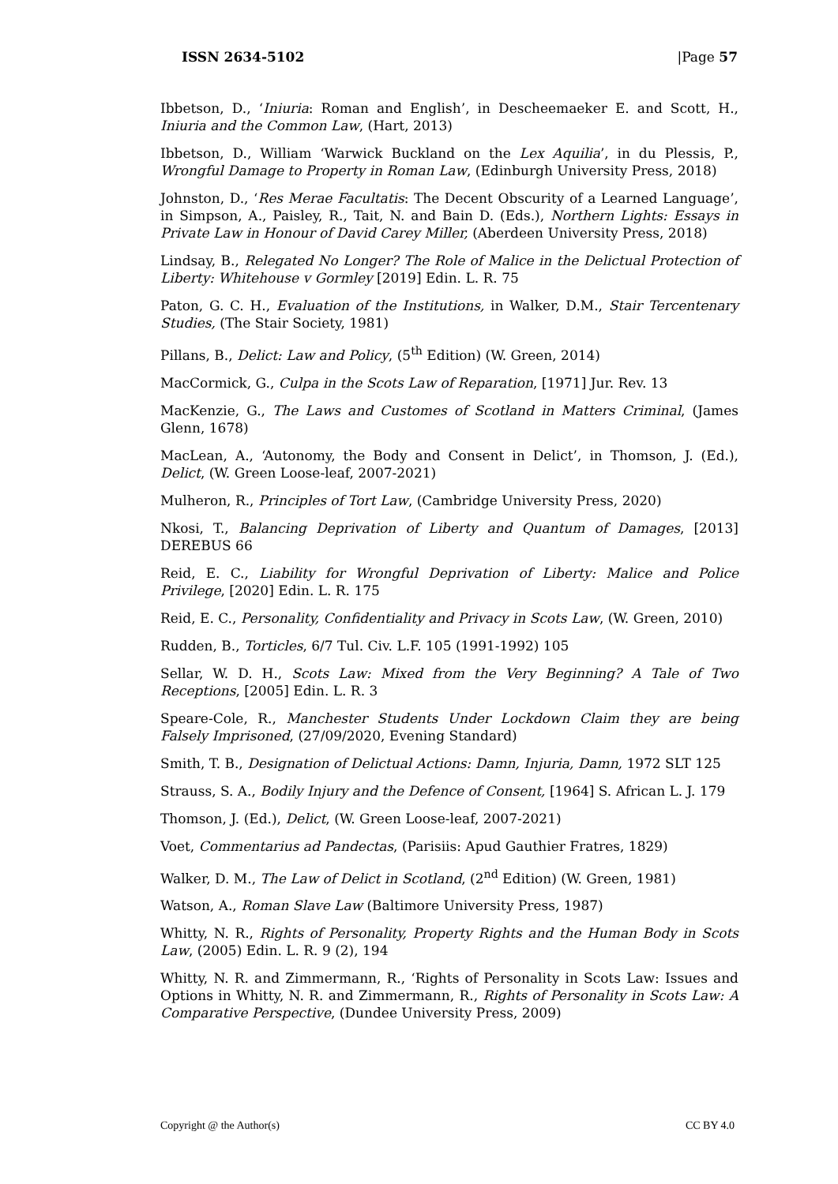ISSN 2634-5102 |Page 57
Ibbetson, D., ‘Iniuria: Roman and English’, in Descheemaeker E. and Scott, H., Iniuria and the Common Law, (Hart, 2013)
Ibbetson, D., William ‘Warwick Buckland on the Lex Aquilia’, in du Plessis, P., Wrongful Damage to Property in Roman Law, (Edinburgh University Press, 2018)
Johnston, D., ‘Res Merae Facultatis: The Decent Obscurity of a Learned Language’, in Simpson, A., Paisley, R., Tait, N. and Bain D. (Eds.), Northern Lights: Essays in Private Law in Honour of David Carey Miller, (Aberdeen University Press, 2018)
Lindsay, B., Relegated No Longer? The Role of Malice in the Delictual Protection of Liberty: Whitehouse v Gormley [2019] Edin. L. R. 75
Paton, G. C. H., Evaluation of the Institutions, in Walker, D.M., Stair Tercentenary Studies, (The Stair Society, 1981)
Pillans, B., Delict: Law and Policy, (5<sup>th</sup> Edition) (W. Green, 2014)
MacCormick, G., Culpa in the Scots Law of Reparation, [1971] Jur. Rev. 13
MacKenzie, G., The Laws and Customes of Scotland in Matters Criminal, (James Glenn, 1678)
MacLean, A., ‘Autonomy, the Body and Consent in Delict’, in Thomson, J. (Ed.), Delict, (W. Green Loose-leaf, 2007-2021)
Mulheron, R., Principles of Tort Law, (Cambridge University Press, 2020)
Nkosi, T., Balancing Deprivation of Liberty and Quantum of Damages, [2013] DEREBUS 66
Reid, E. C., Liability for Wrongful Deprivation of Liberty: Malice and Police Privilege, [2020] Edin. L. R. 175
Reid, E. C., Personality, Confidentiality and Privacy in Scots Law, (W. Green, 2010)
Rudden, B., Torticles, 6/7 Tul. Civ. L.F. 105 (1991-1992) 105
Sellar, W. D. H., Scots Law: Mixed from the Very Beginning? A Tale of Two Receptions, [2005] Edin. L. R. 3
Speare-Cole, R., Manchester Students Under Lockdown Claim they are being Falsely Imprisoned, (27/09/2020, Evening Standard)
Smith, T. B., Designation of Delictual Actions: Damn, Injuria, Damn, 1972 SLT 125
Strauss, S. A., Bodily Injury and the Defence of Consent, [1964] S. African L. J. 179
Thomson, J. (Ed.), Delict, (W. Green Loose-leaf, 2007-2021)
Voet, Commentarius ad Pandectas, (Parisiis: Apud Gauthier Fratres, 1829)
Walker, D. M., The Law of Delict in Scotland, (2<sup>nd</sup> Edition) (W. Green, 1981)
Watson, A., Roman Slave Law (Baltimore University Press, 1987)
Whitty, N. R., Rights of Personality, Property Rights and the Human Body in Scots Law, (2005) Edin. L. R. 9 (2), 194
Whitty, N. R. and Zimmermann, R., ‘Rights of Personality in Scots Law: Issues and Options in Whitty, N. R. and Zimmermann, R., Rights of Personality in Scots Law: A Comparative Perspective, (Dundee University Press, 2009)
Copyright @ the Author(s) CC BY 4.0